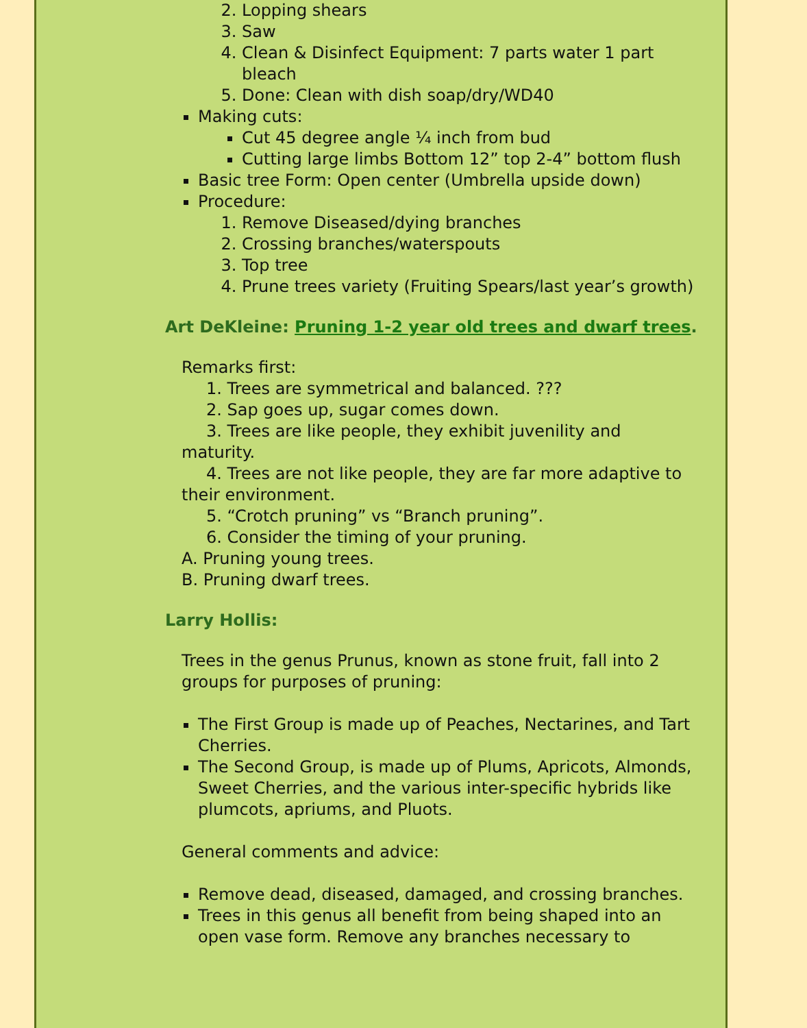2. Lopping shears
3. Saw
4. Clean & Disinfect Equipment: 7 parts water 1 part bleach
5. Done: Clean with dish soap/dry/WD40
Making cuts:
Cut 45 degree angle ¼ inch from bud
Cutting large limbs Bottom 12” top 2-4” bottom flush
Basic tree Form: Open center (Umbrella upside down)
Procedure:
1. Remove Diseased/dying branches
2. Crossing branches/waterspouts
3. Top tree
4. Prune trees variety (Fruiting Spears/last year’s growth)
Art DeKleine: Pruning 1-2 year old trees and dwarf trees.
Remarks first:
1. Trees are symmetrical and balanced. ???
2. Sap goes up, sugar comes down.
3. Trees are like people, they exhibit juvenility and maturity.
4. Trees are not like people, they are far more adaptive to their environment.
5. “Crotch pruning” vs “Branch pruning”.
6. Consider the timing of your pruning.
A. Pruning young trees.
B. Pruning dwarf trees.
Larry Hollis:
Trees in the genus Prunus, known as stone fruit, fall into 2 groups for purposes of pruning:
The First Group is made up of Peaches, Nectarines, and Tart Cherries.
The Second Group, is made up of Plums, Apricots, Almonds, Sweet Cherries, and the various inter-specific hybrids like plumcots, apriums, and Pluots.
General comments and advice:
Remove dead, diseased, damaged, and crossing branches.
Trees in this genus all benefit from being shaped into an open vase form. Remove any branches necessary to